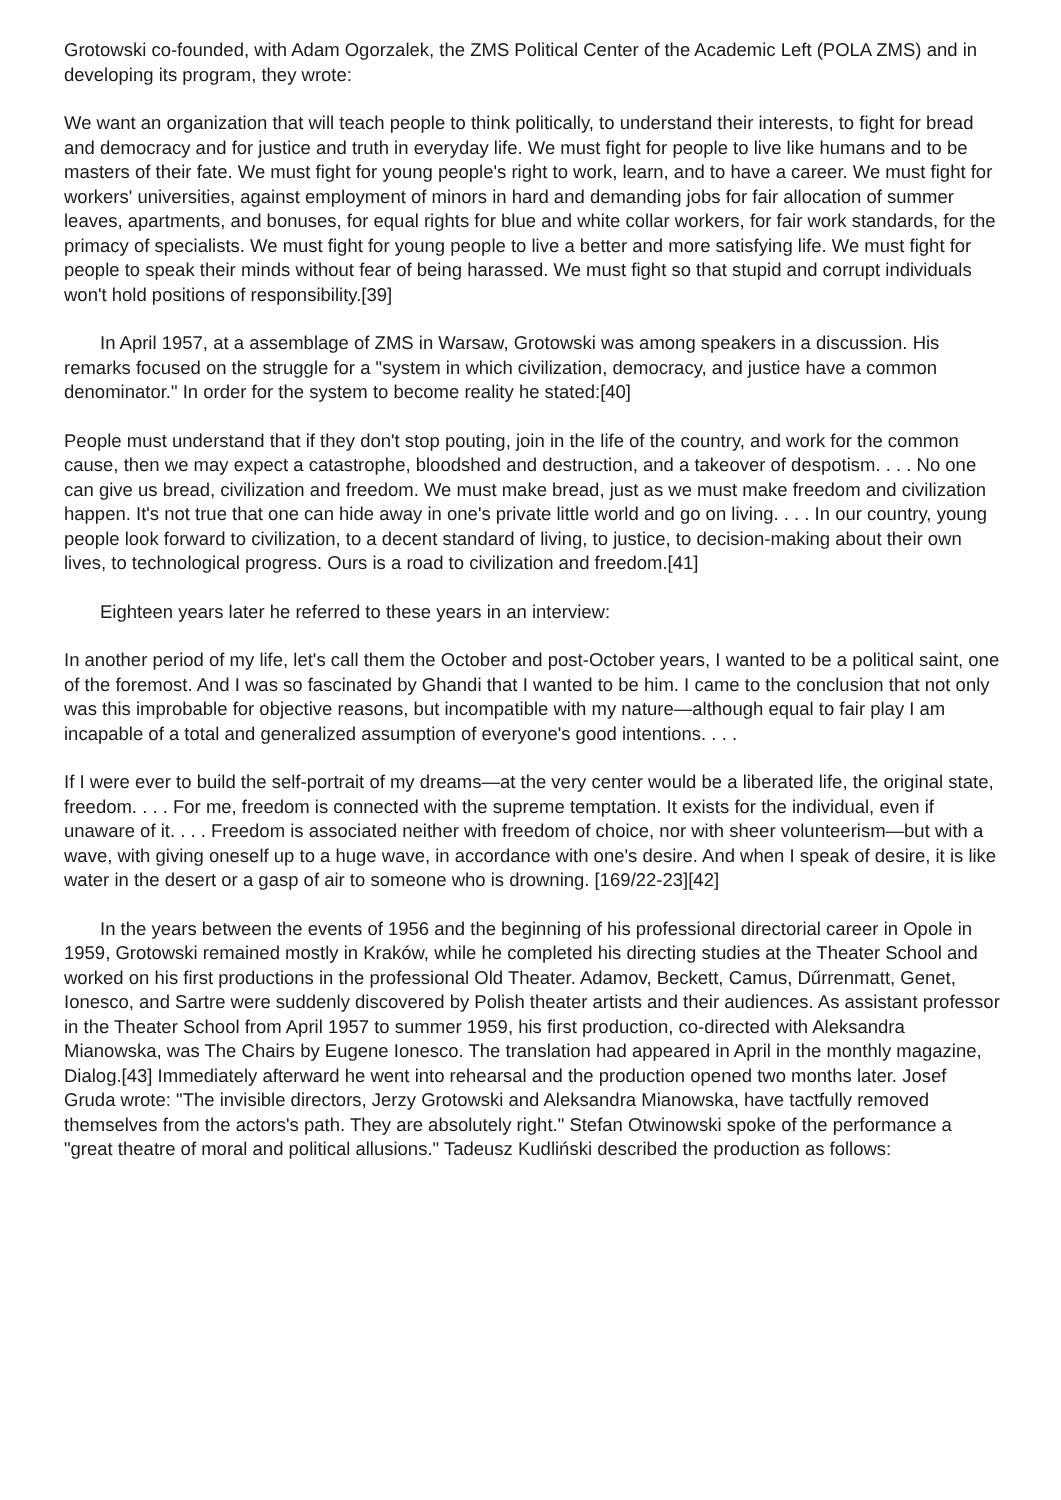Grotowski co-founded, with Adam Ogorzalek, the ZMS Political Center of the Academic Left (POLA ZMS) and in developing its program, they wrote:
We want an organization that will teach people to think politically, to understand their interests, to fight for bread and democracy and for justice and truth in everyday life. We must fight for people to live like humans and to be masters of their fate. We must fight for young people's right to work, learn, and to have a career. We must fight for workers' universities, against employment of minors in hard and demanding jobs for fair allocation of summer leaves, apartments, and bonuses, for equal rights for blue and white collar workers, for fair work standards, for the primacy of specialists. We must fight for young people to live a better and more satisfying life. We must fight for people to speak their minds without fear of being harassed. We must fight so that stupid and corrupt individuals won't hold positions of responsibility.[39]
In April 1957, at a assemblage of ZMS in Warsaw, Grotowski was among speakers in a discussion. His remarks focused on the struggle for a "system in which civilization, democracy, and justice have a common denominator." In order for the system to become reality he stated:[40]
People must understand that if they don't stop pouting, join in the life of the country, and work for the common cause, then we may expect a catastrophe, bloodshed and destruction, and a takeover of despotism. . . . No one can give us bread, civilization and freedom. We must make bread, just as we must make freedom and civilization happen. It's not true that one can hide away in one's private little world and go on living. . . . In our country, young people look forward to civilization, to a decent standard of living, to justice, to decision-making about their own lives, to technological progress. Ours is a road to civilization and freedom.[41]
Eighteen years later he referred to these years in an interview:
In another period of my life, let's call them the October and post-October years, I wanted to be a political saint, one of the foremost. And I was so fascinated by Ghandi that I wanted to be him. I came to the conclusion that not only was this improbable for objective reasons, but incompatible with my nature—although equal to fair play I am incapable of a total and generalized assumption of everyone's good intentions. . . .
If I were ever to build the self-portrait of my dreams—at the very center would be a liberated life, the original state, freedom. . . . For me, freedom is connected with the supreme temptation. It exists for the individual, even if unaware of it. . . . Freedom is associated neither with freedom of choice, nor with sheer volunteerism—but with a wave, with giving oneself up to a huge wave, in accordance with one's desire. And when I speak of desire, it is like water in the desert or a gasp of air to someone who is drowning. [169/22-23][42]
In the years between the events of 1956 and the beginning of his professional directorial career in Opole in 1959, Grotowski remained mostly in Kraków, while he completed his directing studies at the Theater School and worked on his first productions in the professional Old Theater. Adamov, Beckett, Camus, Dűrrenmatt, Genet, Ionesco, and Sartre were suddenly discovered by Polish theater artists and their audiences. As assistant professor in the Theater School from April 1957 to summer 1959, his first production, co-directed with Aleksandra Mianowska, was The Chairs by Eugene Ionesco. The translation had appeared in April in the monthly magazine, Dialog.[43] Immediately afterward he went into rehearsal and the production opened two months later. Josef Gruda wrote: "The invisible directors, Jerzy Grotowski and Aleksandra Mianowska, have tactfully removed themselves from the actors's path. They are absolutely right." Stefan Otwinowski spoke of the performance a "great theatre of moral and political allusions." Tadeusz Kudliński described the production as follows: